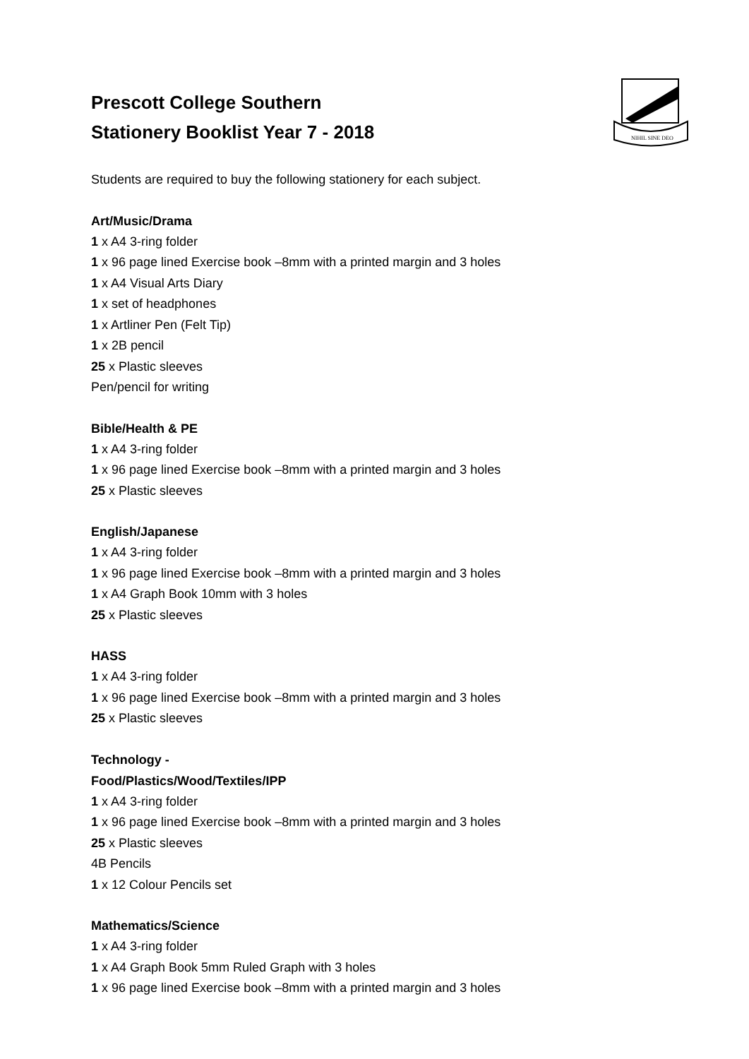NIHIL SINE DEO
Prescott College Southern
Stationery Booklist Year 7 - 2018
Students are required to buy the following stationery for each subject.
Art/Music/Drama
1 x A4 3-ring folder
1 x 96 page lined Exercise book –8mm with a printed margin and 3 holes
1 x A4 Visual Arts Diary
1 x set of headphones
1 x Artliner Pen (Felt Tip)
1 x 2B pencil
25 x Plastic sleeves
Pen/pencil for writing
Bible/Health & PE
1 x A4 3-ring folder
1 x 96 page lined Exercise book –8mm with a printed margin and 3 holes
25 x Plastic sleeves
English/Japanese
1 x A4 3-ring folder
1 x 96 page lined Exercise book –8mm with a printed margin and 3 holes
1 x A4 Graph Book 10mm with 3 holes
25 x Plastic sleeves
HASS
1 x A4 3-ring folder
1 x 96 page lined Exercise book –8mm with a printed margin and 3 holes
25 x Plastic sleeves
Technology -
Food/Plastics/Wood/Textiles/IPP
1 x A4 3-ring folder
1 x 96 page lined Exercise book –8mm with a printed margin and 3 holes
25 x Plastic sleeves
4B Pencils
1 x 12 Colour Pencils set
Mathematics/Science
1 x A4 3-ring folder
1 x A4 Graph Book 5mm Ruled Graph with 3 holes
1 x 96 page lined Exercise book –8mm with a printed margin and 3 holes